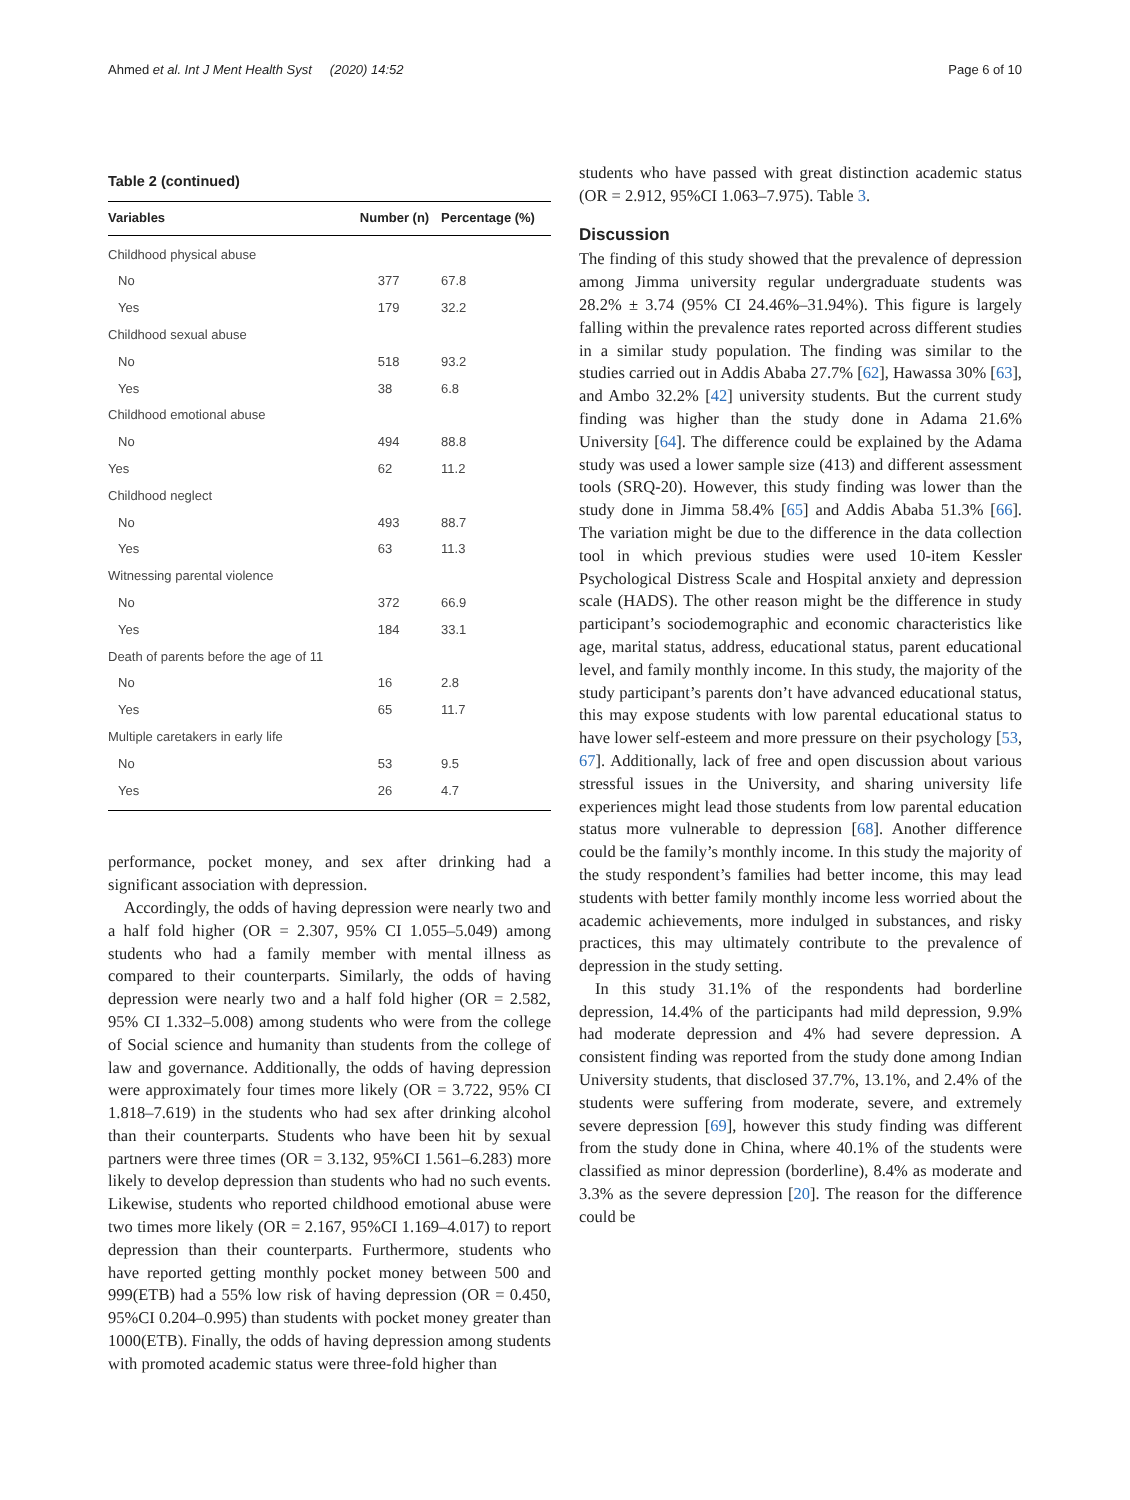Ahmed et al. Int J Ment Health Syst (2020) 14:52 Page 6 of 10
Table 2 (continued)
| Variables | Number (n) | Percentage (%) |
| --- | --- | --- |
| Childhood physical abuse | | |
| No | 377 | 67.8 |
| Yes | 179 | 32.2 |
| Childhood sexual abuse | | |
| No | 518 | 93.2 |
| Yes | 38 | 6.8 |
| Childhood emotional abuse | | |
| No | 494 | 88.8 |
| Yes | 62 | 11.2 |
| Childhood neglect | | |
| No | 493 | 88.7 |
| Yes | 63 | 11.3 |
| Witnessing parental violence | | |
| No | 372 | 66.9 |
| Yes | 184 | 33.1 |
| Death of parents before the age of 11 | | |
| No | 16 | 2.8 |
| Yes | 65 | 11.7 |
| Multiple caretakers in early life | | |
| No | 53 | 9.5 |
| Yes | 26 | 4.7 |
performance, pocket money, and sex after drinking had a significant association with depression.
Accordingly, the odds of having depression were nearly two and a half fold higher (OR = 2.307, 95% CI 1.055–5.049) among students who had a family member with mental illness as compared to their counterparts. Similarly, the odds of having depression were nearly two and a half fold higher (OR = 2.582, 95% CI 1.332–5.008) among students who were from the college of Social science and humanity than students from the college of law and governance. Additionally, the odds of having depression were approximately four times more likely (OR = 3.722, 95% CI 1.818–7.619) in the students who had sex after drinking alcohol than their counterparts. Students who have been hit by sexual partners were three times (OR = 3.132, 95%CI 1.561–6.283) more likely to develop depression than students who had no such events. Likewise, students who reported childhood emotional abuse were two times more likely (OR = 2.167, 95%CI 1.169–4.017) to report depression than their counterparts. Furthermore, students who have reported getting monthly pocket money between 500 and 999(ETB) had a 55% low risk of having depression (OR = 0.450, 95%CI 0.204–0.995) than students with pocket money greater than 1000(ETB). Finally, the odds of having depression among students with promoted academic status were three-fold higher than
students who have passed with great distinction academic status (OR = 2.912, 95%CI 1.063–7.975). Table 3.
Discussion
The finding of this study showed that the prevalence of depression among Jimma university regular undergraduate students was 28.2% ± 3.74 (95% CI 24.46%–31.94%). This figure is largely falling within the prevalence rates reported across different studies in a similar study population. The finding was similar to the studies carried out in Addis Ababa 27.7% [62], Hawassa 30% [63], and Ambo 32.2% [42] university students. But the current study finding was higher than the study done in Adama 21.6% University [64]. The difference could be explained by the Adama study was used a lower sample size (413) and different assessment tools (SRQ-20). However, this study finding was lower than the study done in Jimma 58.4% [65] and Addis Ababa 51.3% [66]. The variation might be due to the difference in the data collection tool in which previous studies were used 10-item Kessler Psychological Distress Scale and Hospital anxiety and depression scale (HADS). The other reason might be the difference in study participant’s sociodemographic and economic characteristics like age, marital status, address, educational status, parent educational level, and family monthly income. In this study, the majority of the study participant’s parents don’t have advanced educational status, this may expose students with low parental educational status to have lower self-esteem and more pressure on their psychology [53, 67]. Additionally, lack of free and open discussion about various stressful issues in the University, and sharing university life experiences might lead those students from low parental education status more vulnerable to depression [68]. Another difference could be the family’s monthly income. In this study the majority of the study respondent’s families had better income, this may lead students with better family monthly income less worried about the academic achievements, more indulged in substances, and risky practices, this may ultimately contribute to the prevalence of depression in the study setting.
In this study 31.1% of the respondents had borderline depression, 14.4% of the participants had mild depression, 9.9% had moderate depression and 4% had severe depression. A consistent finding was reported from the study done among Indian University students, that disclosed 37.7%, 13.1%, and 2.4% of the students were suffering from moderate, severe, and extremely severe depression [69], however this study finding was different from the study done in China, where 40.1% of the students were classified as minor depression (borderline), 8.4% as moderate and 3.3% as the severe depression [20]. The reason for the difference could be